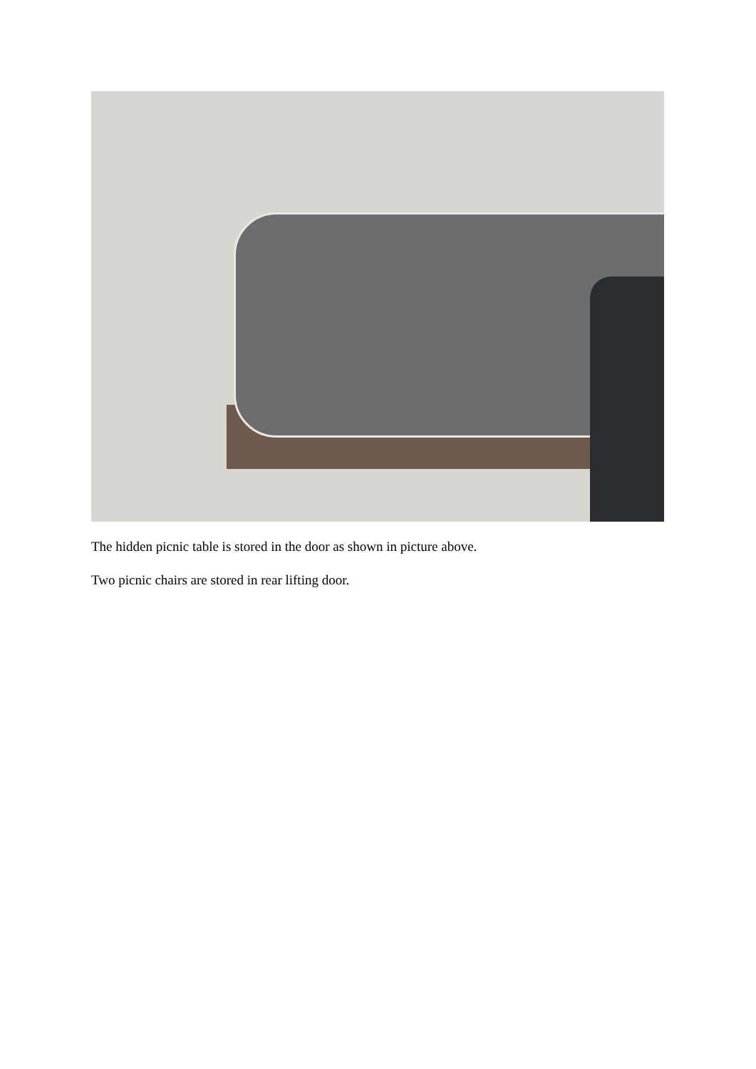The hidden picnic table is stored in the door as shown in picture above.
Two picnic chairs are stored in rear lifting door.